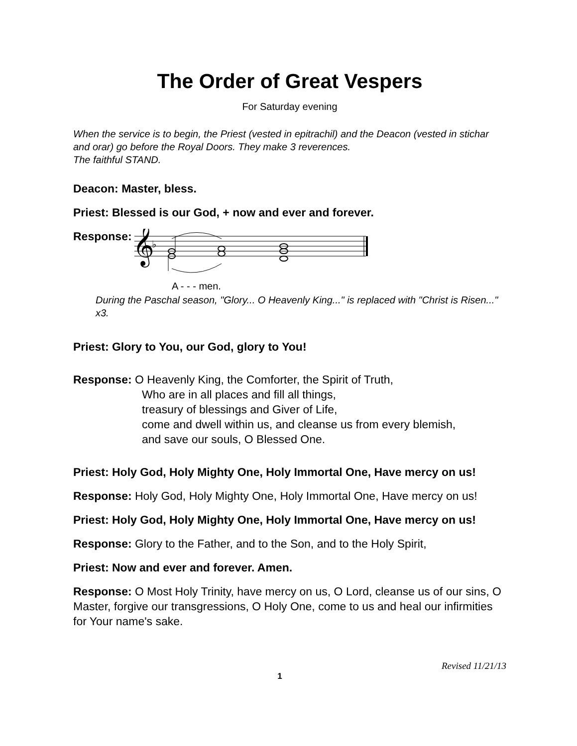The Order of Great Vespers
For Saturday evening
When the service is to begin, the Priest (vested in epitrachil) and the Deacon (vested in stichar and orar) go before the Royal Doors. They make 3 reverences.
The faithful STAND.
Deacon: Master, bless.
Priest: Blessed is our God, + now and ever and forever.
Response:
𝄞
♭
A - - - men.
During the Paschal season, "Glory... O Heavenly King..." is replaced with "Christ is Risen..." x3.
Priest: Glory to You, our God, glory to You!
Response: O Heavenly King, the Comforter, the Spirit of Truth,
Who are in all places and fill all things,
treasury of blessings and Giver of Life,
come and dwell within us, and cleanse us from every blemish,
and save our souls, O Blessed One.
Priest: Holy God, Holy Mighty One, Holy Immortal One, Have mercy on us!
Response: Holy God, Holy Mighty One, Holy Immortal One, Have mercy on us!
Priest: Holy God, Holy Mighty One, Holy Immortal One, Have mercy on us!
Response: Glory to the Father, and to the Son, and to the Holy Spirit,
Priest: Now and ever and forever. Amen.
Response: O Most Holy Trinity, have mercy on us, O Lord, cleanse us of our sins, O Master, forgive our transgressions, O Holy One, come to us and heal our infirmities for Your name's sake.
Revised 11/21/13
1